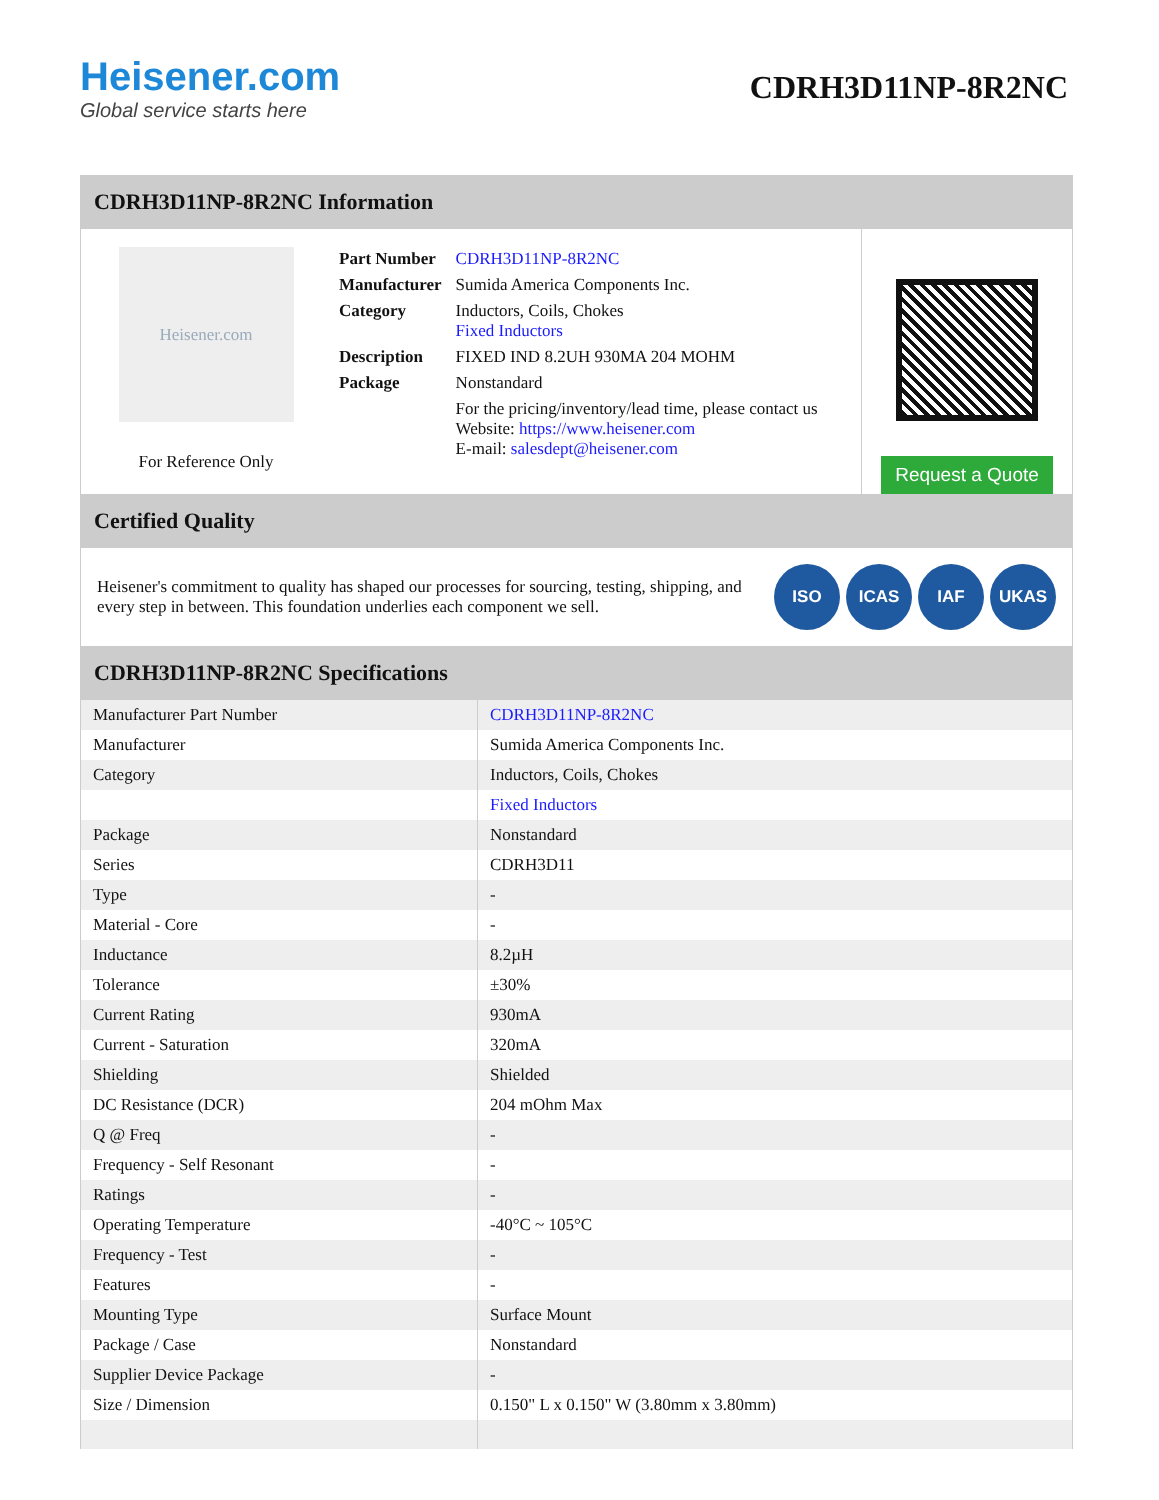Heisener.com
Global service starts here
CDRH3D11NP-8R2NC
CDRH3D11NP-8R2NC Information
Heisener.com
For Reference Only
| Part Number | CDRH3D11NP-8R2NC |
| Manufacturer | Sumida America Components Inc. |
| Category | Inductors, Coils, Chokes Fixed Inductors |
| Description | FIXED IND 8.2UH 930MA 204 MOHM |
| Package | Nonstandard |
| | For the pricing/inventory/lead time, please contact us Website: https://www.heisener.com E-mail: salesdept@heisener.com |
Request a Quote
Certified Quality
Heisener's commitment to quality has shaped our processes for sourcing, testing, shipping, and every step in between. This foundation underlies each component we sell.
ISO ICAS IAF UKAS
CDRH3D11NP-8R2NC Specifications
| Manufacturer Part Number | CDRH3D11NP-8R2NC |
| Manufacturer | Sumida America Components Inc. |
| Category | Inductors, Coils, Chokes |
| | Fixed Inductors |
| Package | Nonstandard |
| Series | CDRH3D11 |
| Type | - |
| Material - Core | - |
| Inductance | 8.2µH |
| Tolerance | ±30% |
| Current Rating | 930mA |
| Current - Saturation | 320mA |
| Shielding | Shielded |
| DC Resistance (DCR) | 204 mOhm Max |
| Q @ Freq | - |
| Frequency - Self Resonant | - |
| Ratings | - |
| Operating Temperature | -40°C ~ 105°C |
| Frequency - Test | - |
| Features | - |
| Mounting Type | Surface Mount |
| Package / Case | Nonstandard |
| Supplier Device Package | - |
| Size / Dimension | 0.150" L x 0.150" W (3.80mm x 3.80mm) |